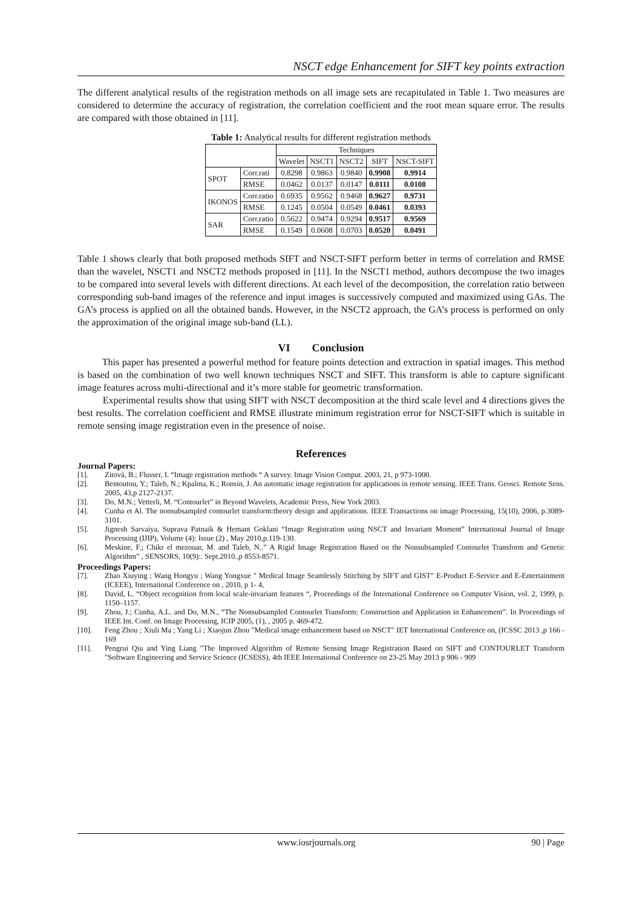NSCT edge Enhancement for SIFT key points extraction
The different analytical results of the registration methods on all image sets are recapitulated in Table 1. Two measures are considered to determine the accuracy of registration, the correlation coefficient and the root mean square error. The results are compared with those obtained in [11].
Table 1: Analytical results for different registration methods
| | | Techniques | | | | |
| --- | --- | --- | --- | --- | --- | --- |
| | | Wavelet | NSCT1 | NSCT2 | SIFT | NSCT-SIFT |
| SPOT | Corr.rati | 0.8298 | 0.9863 | 0.9840 | 0.9908 | 0.9914 |
| | RMSE | 0.0462 | 0.0137 | 0.0147 | 0.0111 | 0.0108 |
| IKONOS | Corr.ratio | 0.6935 | 0.9562 | 0.9468 | 0.9627 | 0.9731 |
| | RMSE | 0.1245 | 0.0504 | 0.0549 | 0.0461 | 0.0393 |
| SAR | Corr.ratio | 0.5622 | 0.9474 | 0.9294 | 0.9517 | 0.9569 |
| | RMSE | 0.1549 | 0.0608 | 0.0703 | 0.0520 | 0.0491 |
Table 1 shows clearly that both proposed methods SIFT and NSCT-SIFT perform better in terms of correlation and RMSE than the wavelet, NSCT1 and NSCT2 methods proposed in [11]. In the NSCT1 method, authors decompose the two images to be compared into several levels with different directions. At each level of the decomposition, the correlation ratio between corresponding sub-band images of the reference and input images is successively computed and maximized using GAs. The GA’s process is applied on all the obtained bands. However, in the NSCT2 approach, the GA’s process is performed on only the approximation of the original image sub-band (LL).
VI Conclusion
This paper has presented a powerful method for feature points detection and extraction in spatial images. This method is based on the combination of two well known techniques NSCT and SIFT. This transform is able to capture significant image features across multi-directional and it’s more stable for geometric transformation.
Experimental results show that using SIFT with NSCT decomposition at the third scale level and 4 directions gives the best results. The correlation coefficient and RMSE illustrate minimum registration error for NSCT-SIFT which is suitable in remote sensing image registration even in the presence of noise.
References
Journal Papers:
[1]. Zitovà, B.; Flusser, I. “Image registration methods “ A survey. Image Vision Comput. 2003, 21, p 973-1000.
[2]. Bentoutou, Y.; Taleb, N.; Kpalma, K.; Ronsin, J. An automatic image registration for applications in remote sensing. IEEE Trans. Geosci. Remote Sens. 2005, 43,p 2127-2137.
[3]. Do, M.N.; Vetterli, M. “Contourlet” in Beyond Wavelets, Academic Press, New York 2003.
[4]. Cunha et Al. The nonsubsampled contourlet transform:theory design and applications. IEEE Transactions on image Processing, 15(10), 2006, p.3089-3101.
[5]. Jignesh Sarvaiya, Suprava Patnaik & Hemant Goklani “Image Registration using NSCT and Invariant Moment” International Journal of Image Processing (IJIP), Volume (4): Issue (2) , May 2010,p.119-130.
[6]. Meskine, F.; Chikr el mezouar, M. and Taleb, N..” A Rigid Image Registration Based on the Nonsubsampled Contourlet Transform and Genetic Algorithm” , SENSORS, 10(9):. Sept.2010.,p 8553-8571.
Proceedings Papers:
[7]. Zhao Xiuying ; Wang Hongyu ; Wang Yongxue " Medical Image Seamlessly Stitching by SIFT and GIST" E-Product E-Service and E-Entertainment (ICEEE), International Conference on , 2010, p 1- 4,
[8]. David, L. “Object recognition from local scale-invariant features “, Proceedings of the International Conference on Computer Vision, vol. 2, 1999, p. 1150–1157.
[9]. Zhou, J.; Cunha, A.L. and Do, M.N., “The Nonsubsampled Contourlet Transform: Construction and Application in Enhancement”. In Proceedings of IEEE Int. Conf. on Image Processing, ICIP 2005, (1), , 2005 p. 469-472.
[10]. Feng Zhou ; Xiuli Ma ; Yang Li ; Xiaojun Zhou "Medical image enhancement based on NSCT" IET International Conference on, (ICSSC 2013 ,p 166 - 169
[11]. Pengrui Qiu and Ying Liang "The Improved Algorithm of Remote Sensing Image Registration Based on SIFT and CONTOURLET Transform "Software Engineering and Service Science (ICSESS), 4th IEEE International Conference on 23-25 May 2013 p 906 - 909
www.iosrjournals.org 90 | Page